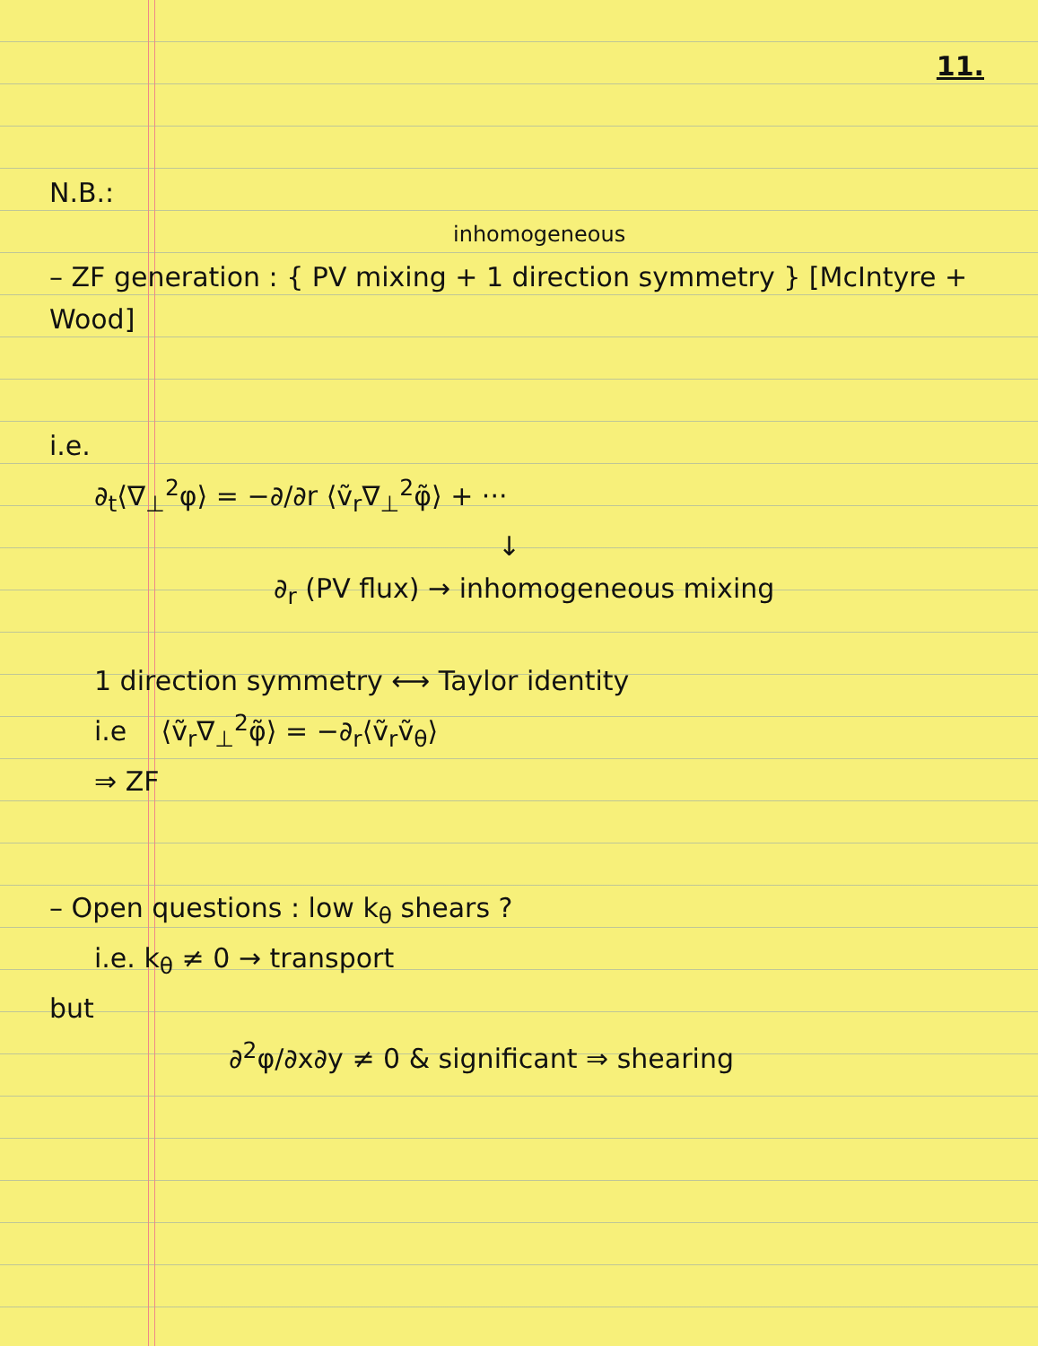11.
N.B.:
inhomogeneous
– ZF generation : { PV mixing + 1 direction symmetry } [McIntyre + Wood]
i.e.
∂<sub>t</sub>⟨∇<sub>⊥</sub><sup>2</sup>φ⟩ = −∂/∂r ⟨ṽ<sub>r</sub>∇<sub>⊥</sub><sup>2</sup>φ̃⟩ + ···
↓
∂<sub>r</sub> (PV flux) → inhomogeneous mixing
1 direction symmetry ⟷ Taylor identity
i.e ⟨ṽ<sub>r</sub>∇<sub>⊥</sub><sup>2</sup>φ̃⟩ = −∂<sub>r</sub>⟨ṽ<sub>r</sub>ṽ<sub>θ</sub>⟩
⇒ ZF
– Open questions : low k<sub>θ</sub> shears ?
i.e. k<sub>θ</sub> ≠ 0 → transport
but
∂<sup>2</sup>φ/∂x∂y ≠ 0 & significant ⇒ shearing